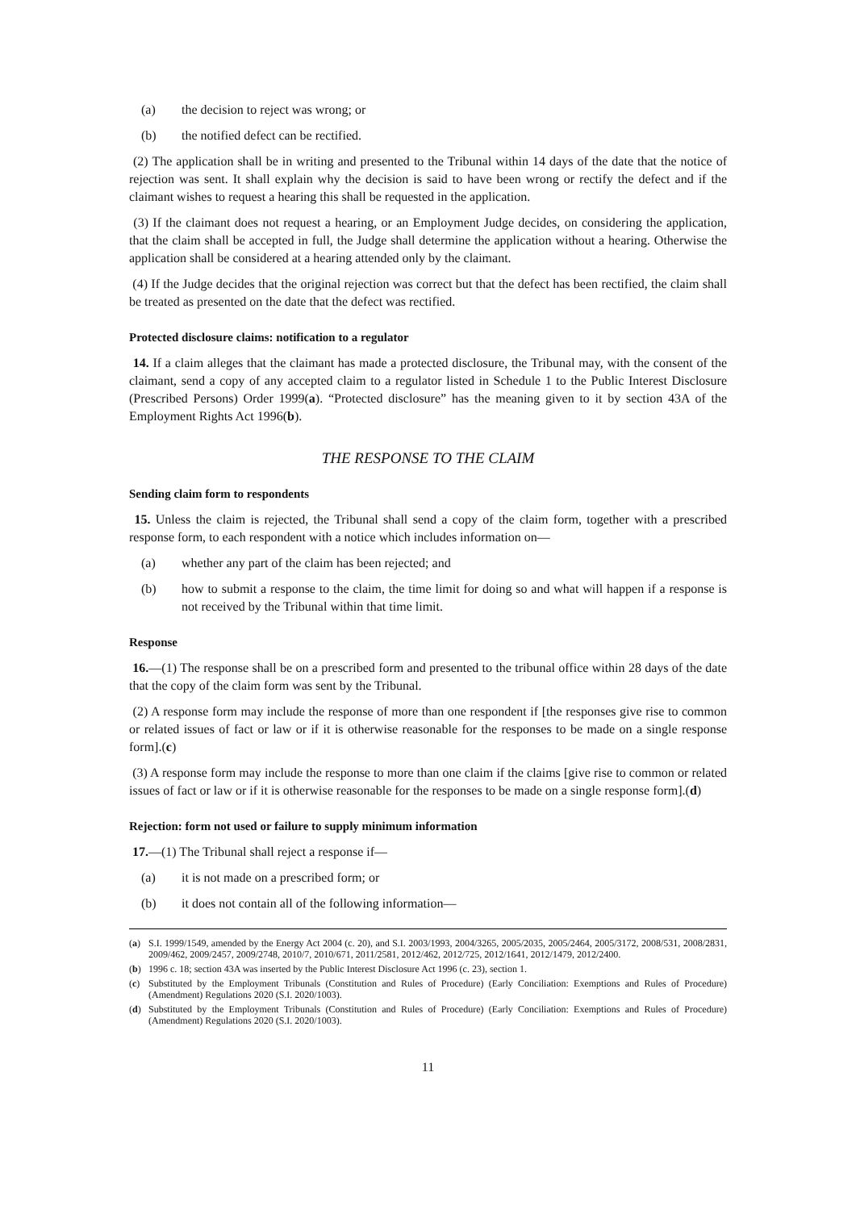(a) the decision to reject was wrong; or
(b) the notified defect can be rectified.
(2) The application shall be in writing and presented to the Tribunal within 14 days of the date that the notice of rejection was sent. It shall explain why the decision is said to have been wrong or rectify the defect and if the claimant wishes to request a hearing this shall be requested in the application.
(3) If the claimant does not request a hearing, or an Employment Judge decides, on considering the application, that the claim shall be accepted in full, the Judge shall determine the application without a hearing. Otherwise the application shall be considered at a hearing attended only by the claimant.
(4) If the Judge decides that the original rejection was correct but that the defect has been rectified, the claim shall be treated as presented on the date that the defect was rectified.
Protected disclosure claims: notification to a regulator
14. If a claim alleges that the claimant has made a protected disclosure, the Tribunal may, with the consent of the claimant, send a copy of any accepted claim to a regulator listed in Schedule 1 to the Public Interest Disclosure (Prescribed Persons) Order 1999(a). “Protected disclosure” has the meaning given to it by section 43A of the Employment Rights Act 1996(b).
THE RESPONSE TO THE CLAIM
Sending claim form to respondents
15. Unless the claim is rejected, the Tribunal shall send a copy of the claim form, together with a prescribed response form, to each respondent with a notice which includes information on—
(a) whether any part of the claim has been rejected; and
(b) how to submit a response to the claim, the time limit for doing so and what will happen if a response is not received by the Tribunal within that time limit.
Response
16.—(1) The response shall be on a prescribed form and presented to the tribunal office within 28 days of the date that the copy of the claim form was sent by the Tribunal.
(2) A response form may include the response of more than one respondent if [the responses give rise to common or related issues of fact or law or if it is otherwise reasonable for the responses to be made on a single response form].(c)
(3) A response form may include the response to more than one claim if the claims [give rise to common or related issues of fact or law or if it is otherwise reasonable for the responses to be made on a single response form].(d)
Rejection: form not used or failure to supply minimum information
17.—(1) The Tribunal shall reject a response if—
(a) it is not made on a prescribed form; or
(b) it does not contain all of the following information—
(a) S.I. 1999/1549, amended by the Energy Act 2004 (c. 20), and S.I. 2003/1993, 2004/3265, 2005/2035, 2005/2464, 2005/3172, 2008/531, 2008/2831, 2009/462, 2009/2457, 2009/2748, 2010/7, 2010/671, 2011/2581, 2012/462, 2012/725, 2012/1641, 2012/1479, 2012/2400.
(b) 1996 c. 18; section 43A was inserted by the Public Interest Disclosure Act 1996 (c. 23), section 1.
(c) Substituted by the Employment Tribunals (Constitution and Rules of Procedure) (Early Conciliation: Exemptions and Rules of Procedure) (Amendment) Regulations 2020 (S.I. 2020/1003).
(d) Substituted by the Employment Tribunals (Constitution and Rules of Procedure) (Early Conciliation: Exemptions and Rules of Procedure) (Amendment) Regulations 2020 (S.I. 2020/1003).
11